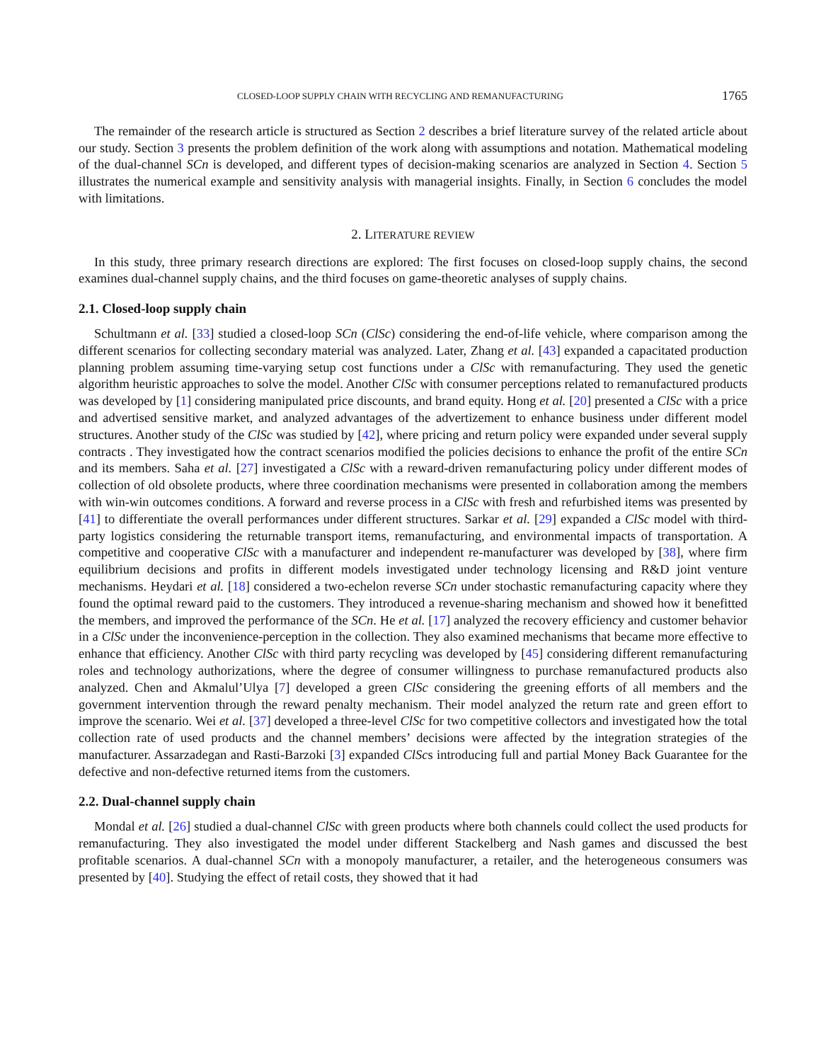CLOSED-LOOP SUPPLY CHAIN WITH RECYCLING AND REMANUFACTURING 1765
The remainder of the research article is structured as Section 2 describes a brief literature survey of the related article about our study. Section 3 presents the problem definition of the work along with assumptions and notation. Mathematical modeling of the dual-channel SCn is developed, and different types of decision-making scenarios are analyzed in Section 4. Section 5 illustrates the numerical example and sensitivity analysis with managerial insights. Finally, in Section 6 concludes the model with limitations.
2. LITERATURE REVIEW
In this study, three primary research directions are explored: The first focuses on closed-loop supply chains, the second examines dual-channel supply chains, and the third focuses on game-theoretic analyses of supply chains.
2.1. Closed-loop supply chain
Schultmann et al. [33] studied a closed-loop SCn (ClSc) considering the end-of-life vehicle, where comparison among the different scenarios for collecting secondary material was analyzed. Later, Zhang et al. [43] expanded a capacitated production planning problem assuming time-varying setup cost functions under a ClSc with remanufacturing. They used the genetic algorithm heuristic approaches to solve the model. Another ClSc with consumer perceptions related to remanufactured products was developed by [1] considering manipulated price discounts, and brand equity. Hong et al. [20] presented a ClSc with a price and advertised sensitive market, and analyzed advantages of the advertizement to enhance business under different model structures. Another study of the ClSc was studied by [42], where pricing and return policy were expanded under several supply contracts . They investigated how the contract scenarios modified the policies decisions to enhance the profit of the entire SCn and its members. Saha et al. [27] investigated a ClSc with a reward-driven remanufacturing policy under different modes of collection of old obsolete products, where three coordination mechanisms were presented in collaboration among the members with win-win outcomes conditions. A forward and reverse process in a ClSc with fresh and refurbished items was presented by [41] to differentiate the overall performances under different structures. Sarkar et al. [29] expanded a ClSc model with third-party logistics considering the returnable transport items, remanufacturing, and environmental impacts of transportation. A competitive and cooperative ClSc with a manufacturer and independent re-manufacturer was developed by [38], where firm equilibrium decisions and profits in different models investigated under technology licensing and R&D joint venture mechanisms. Heydari et al. [18] considered a two-echelon reverse SCn under stochastic remanufacturing capacity where they found the optimal reward paid to the customers. They introduced a revenue-sharing mechanism and showed how it benefitted the members, and improved the performance of the SCn. He et al. [17] analyzed the recovery efficiency and customer behavior in a ClSc under the inconvenience-perception in the collection. They also examined mechanisms that became more effective to enhance that efficiency. Another ClSc with third party recycling was developed by [45] considering different remanufacturing roles and technology authorizations, where the degree of consumer willingness to purchase remanufactured products also analyzed. Chen and Akmalul’Ulya [7] developed a green ClSc considering the greening efforts of all members and the government intervention through the reward penalty mechanism. Their model analyzed the return rate and green effort to improve the scenario. Wei et al. [37] developed a three-level ClSc for two competitive collectors and investigated how the total collection rate of used products and the channel members’ decisions were affected by the integration strategies of the manufacturer. Assarzadegan and Rasti-Barzoki [3] expanded ClScs introducing full and partial Money Back Guarantee for the defective and non-defective returned items from the customers.
2.2. Dual-channel supply chain
Mondal et al. [26] studied a dual-channel ClSc with green products where both channels could collect the used products for remanufacturing. They also investigated the model under different Stackelberg and Nash games and discussed the best profitable scenarios. A dual-channel SCn with a monopoly manufacturer, a retailer, and the heterogeneous consumers was presented by [40]. Studying the effect of retail costs, they showed that it had